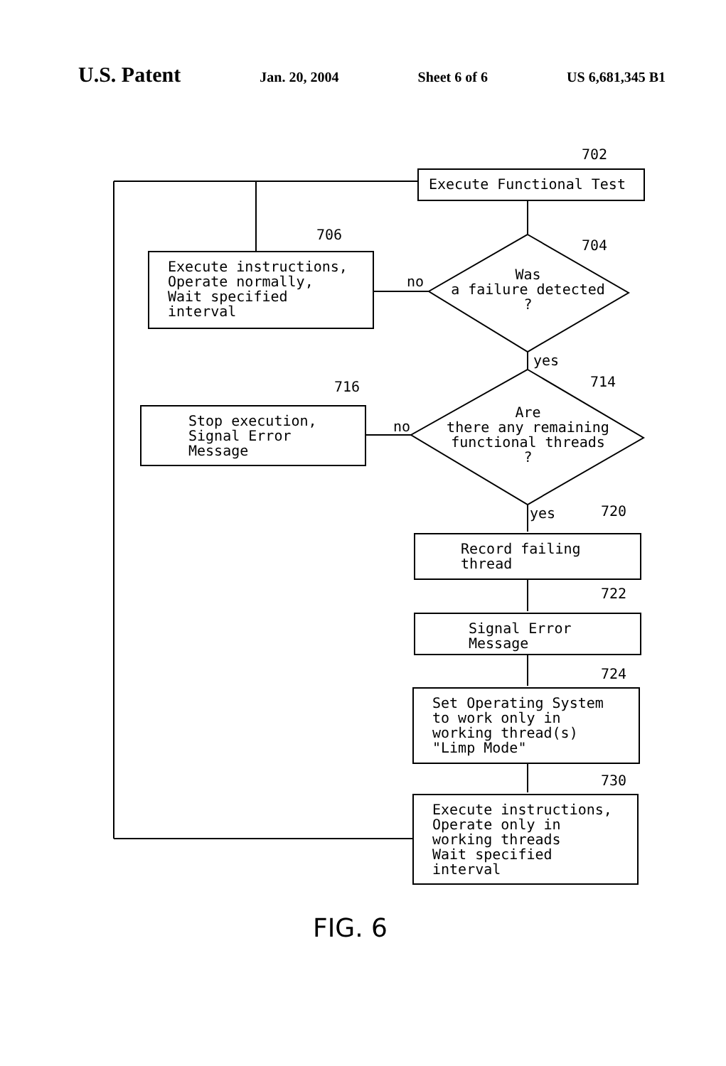U.S. Patent Jan. 20, 2004 Sheet 6 of 6 US 6,681,345 B1
702
Execute Functional Test
706
Execute instructions, Operate normally, Wait specified interval
704
no
Was
a failure detected
?
yes
716 714
Stop execution, Signal Error Message
no
Are
there any remaining
functional threads
?
yes 720
Record failing thread
722
Signal Error Message
724
Set Operating System to work only in working thread(s) "Limp Mode"
730
Execute instructions, Operate only in working threads Wait specified interval
FIG. 6